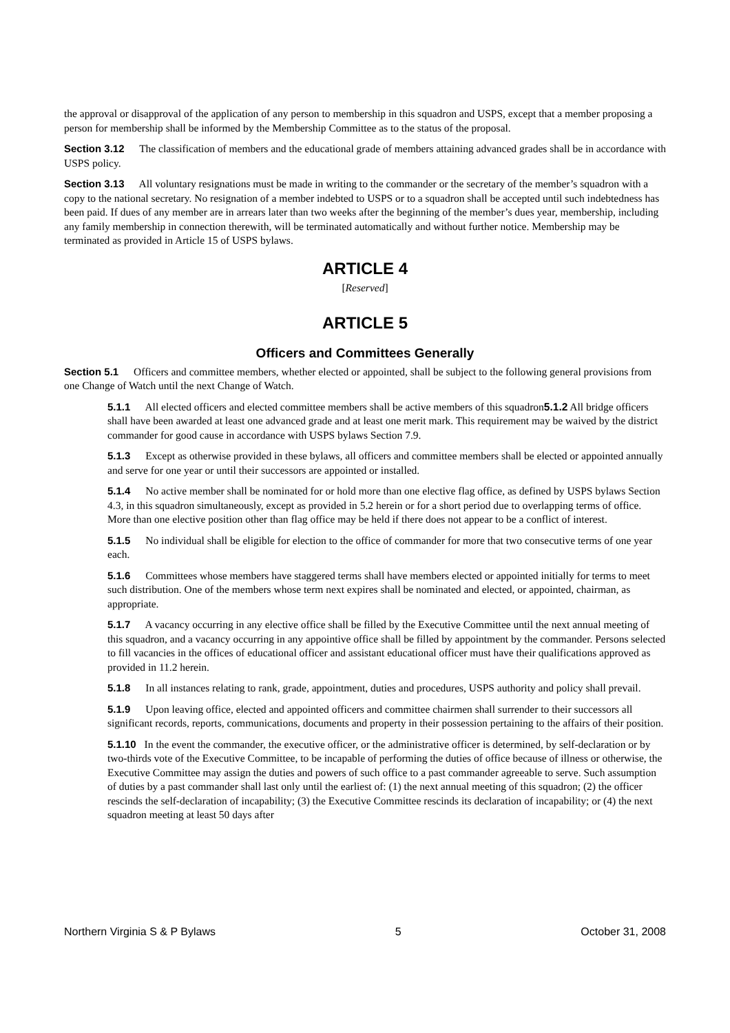the approval or disapproval of the application of any person to membership in this squadron and USPS, except that a member proposing a person for membership shall be informed by the Membership Committee as to the status of the proposal.
Section 3.12 The classification of members and the educational grade of members attaining advanced grades shall be in accordance with USPS policy.
Section 3.13 All voluntary resignations must be made in writing to the commander or the secretary of the member’s squadron with a copy to the national secretary. No resignation of a member indebted to USPS or to a squadron shall be accepted until such indebtedness has been paid. If dues of any member are in arrears later than two weeks after the beginning of the member’s dues year, membership, including any family membership in connection therewith, will be terminated automatically and without further notice. Membership may be terminated as provided in Article 15 of USPS bylaws.
ARTICLE 4
[Reserved]
ARTICLE 5
Officers and Committees Generally
Section 5.1 Officers and committee members, whether elected or appointed, shall be subject to the following general provisions from one Change of Watch until the next Change of Watch.
5.1.1 All elected officers and elected committee members shall be active members of this squadron5.1.2 All bridge officers shall have been awarded at least one advanced grade and at least one merit mark. This requirement may be waived by the district commander for good cause in accordance with USPS bylaws Section 7.9.
5.1.3 Except as otherwise provided in these bylaws, all officers and committee members shall be elected or appointed annually and serve for one year or until their successors are appointed or installed.
5.1.4 No active member shall be nominated for or hold more than one elective flag office, as defined by USPS bylaws Section 4.3, in this squadron simultaneously, except as provided in 5.2 herein or for a short period due to overlapping terms of office. More than one elective position other than flag office may be held if there does not appear to be a conflict of interest.
5.1.5 No individual shall be eligible for election to the office of commander for more that two consecutive terms of one year each.
5.1.6 Committees whose members have staggered terms shall have members elected or appointed initially for terms to meet such distribution. One of the members whose term next expires shall be nominated and elected, or appointed, chairman, as appropriate.
5.1.7 A vacancy occurring in any elective office shall be filled by the Executive Committee until the next annual meeting of this squadron, and a vacancy occurring in any appointive office shall be filled by appointment by the commander. Persons selected to fill vacancies in the offices of educational officer and assistant educational officer must have their qualifications approved as provided in 11.2 herein.
5.1.8 In all instances relating to rank, grade, appointment, duties and procedures, USPS authority and policy shall prevail.
5.1.9 Upon leaving office, elected and appointed officers and committee chairmen shall surrender to their successors all significant records, reports, communications, documents and property in their possession pertaining to the affairs of their position.
5.1.10 In the event the commander, the executive officer, or the administrative officer is determined, by self-declaration or by two-thirds vote of the Executive Committee, to be incapable of performing the duties of office because of illness or otherwise, the Executive Committee may assign the duties and powers of such office to a past commander agreeable to serve. Such assumption of duties by a past commander shall last only until the earliest of: (1) the next annual meeting of this squadron; (2) the officer rescinds the self-declaration of incapability; (3) the Executive Committee rescinds its declaration of incapability; or (4) the next squadron meeting at least 50 days after
Northern Virginia S & P Bylaws 5 October 31, 2008